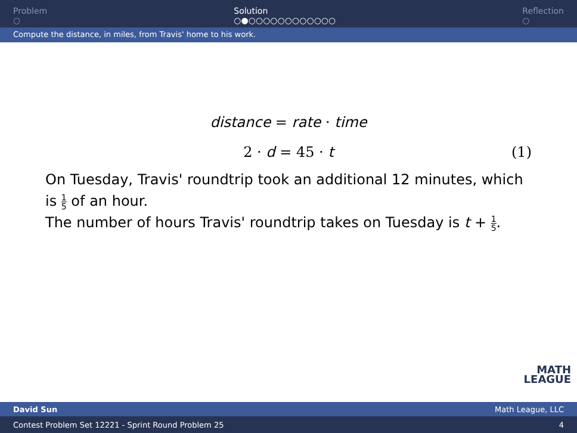Problem
○
Solution
○●○○○○○○○○○○○○
Reflection
○
Compute the distance, in miles, from Travis' home to his work.
distance = rate · time
2 · d = 45 · t (1)
On Tuesday, Travis' roundtrip took an additional 12 minutes, which is 1 5 of an hour.
The number of hours Travis' roundtrip takes on Tuesday is t + 1 5.
MATH
LEAGUE
David Sun Math League, LLC
Contest Problem Set 12221 - Sprint Round Problem 25 4